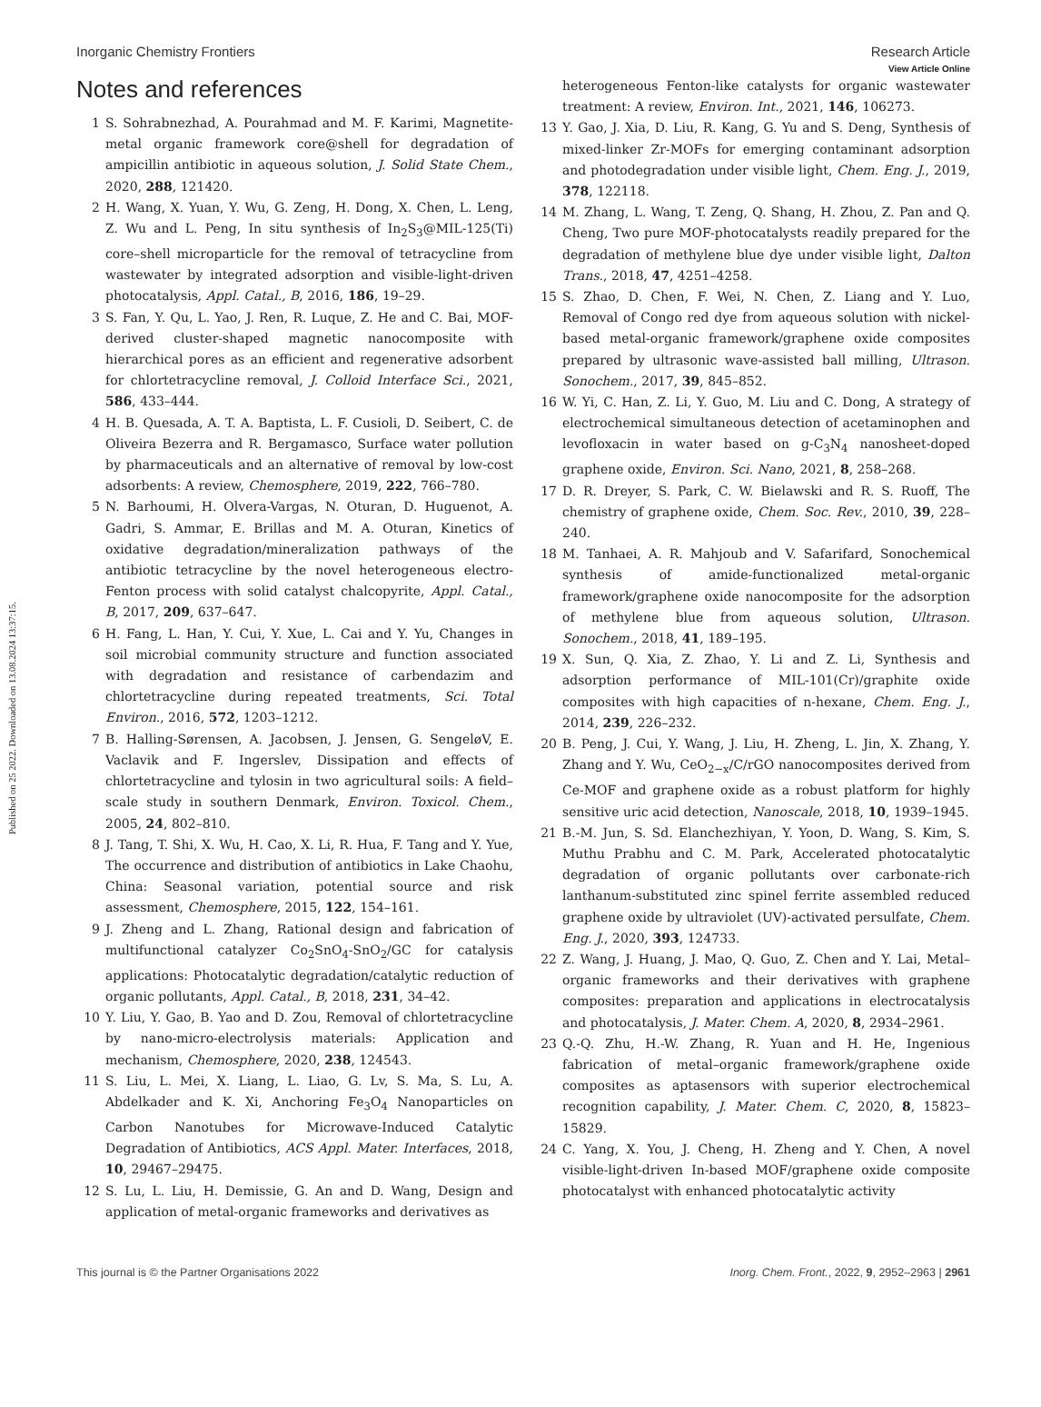View Article Online
Published on 25 2022. Downloaded on 13.08.2024 13:37:15.
Inorganic Chemistry Frontiers Research Article
Notes and references
1 S. Sohrabnezhad, A. Pourahmad and M. F. Karimi, Magnetite-metal organic framework core@shell for degradation of ampicillin antibiotic in aqueous solution, J. Solid State Chem., 2020, 288, 121420.
2 H. Wang, X. Yuan, Y. Wu, G. Zeng, H. Dong, X. Chen, L. Leng, Z. Wu and L. Peng, In situ synthesis of In<sub>2</sub>S<sub>3</sub>@MIL-125(Ti) core–shell microparticle for the removal of tetracycline from wastewater by integrated adsorption and visible-light-driven photocatalysis, Appl. Catal., B, 2016, 186, 19–29.
3 S. Fan, Y. Qu, L. Yao, J. Ren, R. Luque, Z. He and C. Bai, MOF-derived cluster-shaped magnetic nanocomposite with hierarchical pores as an efficient and regenerative adsorbent for chlortetracycline removal, J. Colloid Interface Sci., 2021, 586, 433–444.
4 H. B. Quesada, A. T. A. Baptista, L. F. Cusioli, D. Seibert, C. de Oliveira Bezerra and R. Bergamasco, Surface water pollution by pharmaceuticals and an alternative of removal by low-cost adsorbents: A review, Chemosphere, 2019, 222, 766–780.
5 N. Barhoumi, H. Olvera-Vargas, N. Oturan, D. Huguenot, A. Gadri, S. Ammar, E. Brillas and M. A. Oturan, Kinetics of oxidative degradation/mineralization pathways of the antibiotic tetracycline by the novel heterogeneous electro-Fenton process with solid catalyst chalcopyrite, Appl. Catal., B, 2017, 209, 637–647.
6 H. Fang, L. Han, Y. Cui, Y. Xue, L. Cai and Y. Yu, Changes in soil microbial community structure and function associated with degradation and resistance of carbendazim and chlortetracycline during repeated treatments, Sci. Total Environ., 2016, 572, 1203–1212.
7 B. Halling-Sørensen, A. Jacobsen, J. Jensen, G. SengeløV, E. Vaclavik and F. Ingerslev, Dissipation and effects of chlortetracycline and tylosin in two agricultural soils: A field–scale study in southern Denmark, Environ. Toxicol. Chem., 2005, 24, 802–810.
8 J. Tang, T. Shi, X. Wu, H. Cao, X. Li, R. Hua, F. Tang and Y. Yue, The occurrence and distribution of antibiotics in Lake Chaohu, China: Seasonal variation, potential source and risk assessment, Chemosphere, 2015, 122, 154–161.
9 J. Zheng and L. Zhang, Rational design and fabrication of multifunctional catalyzer Co<sub>2</sub>SnO<sub>4</sub>-SnO<sub>2</sub>/GC for catalysis applications: Photocatalytic degradation/catalytic reduction of organic pollutants, Appl. Catal., B, 2018, 231, 34–42.
10 Y. Liu, Y. Gao, B. Yao and D. Zou, Removal of chlortetracycline by nano-micro-electrolysis materials: Application and mechanism, Chemosphere, 2020, 238, 124543.
11 S. Liu, L. Mei, X. Liang, L. Liao, G. Lv, S. Ma, S. Lu, A. Abdelkader and K. Xi, Anchoring Fe<sub>3</sub>O<sub>4</sub> Nanoparticles on Carbon Nanotubes for Microwave-Induced Catalytic Degradation of Antibiotics, ACS Appl. Mater. Interfaces, 2018, 10, 29467–29475.
12 S. Lu, L. Liu, H. Demissie, G. An and D. Wang, Design and application of metal-organic frameworks and derivatives as
heterogeneous Fenton-like catalysts for organic wastewater treatment: A review, Environ. Int., 2021, 146, 106273.
13 Y. Gao, J. Xia, D. Liu, R. Kang, G. Yu and S. Deng, Synthesis of mixed-linker Zr-MOFs for emerging contaminant adsorption and photodegradation under visible light, Chem. Eng. J., 2019, 378, 122118.
14 M. Zhang, L. Wang, T. Zeng, Q. Shang, H. Zhou, Z. Pan and Q. Cheng, Two pure MOF-photocatalysts readily prepared for the degradation of methylene blue dye under visible light, Dalton Trans., 2018, 47, 4251–4258.
15 S. Zhao, D. Chen, F. Wei, N. Chen, Z. Liang and Y. Luo, Removal of Congo red dye from aqueous solution with nickel-based metal-organic framework/graphene oxide composites prepared by ultrasonic wave-assisted ball milling, Ultrason. Sonochem., 2017, 39, 845–852.
16 W. Yi, C. Han, Z. Li, Y. Guo, M. Liu and C. Dong, A strategy of electrochemical simultaneous detection of acetaminophen and levofloxacin in water based on g-C<sub>3</sub>N<sub>4</sub> nanosheet-doped graphene oxide, Environ. Sci. Nano, 2021, 8, 258–268.
17 D. R. Dreyer, S. Park, C. W. Bielawski and R. S. Ruoff, The chemistry of graphene oxide, Chem. Soc. Rev., 2010, 39, 228–240.
18 M. Tanhaei, A. R. Mahjoub and V. Safarifard, Sonochemical synthesis of amide-functionalized metal-organic framework/graphene oxide nanocomposite for the adsorption of methylene blue from aqueous solution, Ultrason. Sonochem., 2018, 41, 189–195.
19 X. Sun, Q. Xia, Z. Zhao, Y. Li and Z. Li, Synthesis and adsorption performance of MIL-101(Cr)/graphite oxide composites with high capacities of n-hexane, Chem. Eng. J., 2014, 239, 226–232.
20 B. Peng, J. Cui, Y. Wang, J. Liu, H. Zheng, L. Jin, X. Zhang, Y. Zhang and Y. Wu, CeO<sub>2−x</sub>/C/rGO nanocomposites derived from Ce-MOF and graphene oxide as a robust platform for highly sensitive uric acid detection, Nanoscale, 2018, 10, 1939–1945.
21 B.-M. Jun, S. Sd. Elanchezhiyan, Y. Yoon, D. Wang, S. Kim, S. Muthu Prabhu and C. M. Park, Accelerated photocatalytic degradation of organic pollutants over carbonate-rich lanthanum-substituted zinc spinel ferrite assembled reduced graphene oxide by ultraviolet (UV)-activated persulfate, Chem. Eng. J., 2020, 393, 124733.
22 Z. Wang, J. Huang, J. Mao, Q. Guo, Z. Chen and Y. Lai, Metal–organic frameworks and their derivatives with graphene composites: preparation and applications in electrocatalysis and photocatalysis, J. Mater. Chem. A, 2020, 8, 2934–2961.
23 Q.-Q. Zhu, H.-W. Zhang, R. Yuan and H. He, Ingenious fabrication of metal–organic framework/graphene oxide composites as aptasensors with superior electrochemical recognition capability, J. Mater. Chem. C, 2020, 8, 15823–15829.
24 C. Yang, X. You, J. Cheng, H. Zheng and Y. Chen, A novel visible-light-driven In-based MOF/graphene oxide composite photocatalyst with enhanced photocatalytic activity
This journal is © the Partner Organisations 2022 Inorg. Chem. Front., 2022, 9, 2952–2963 | 2961